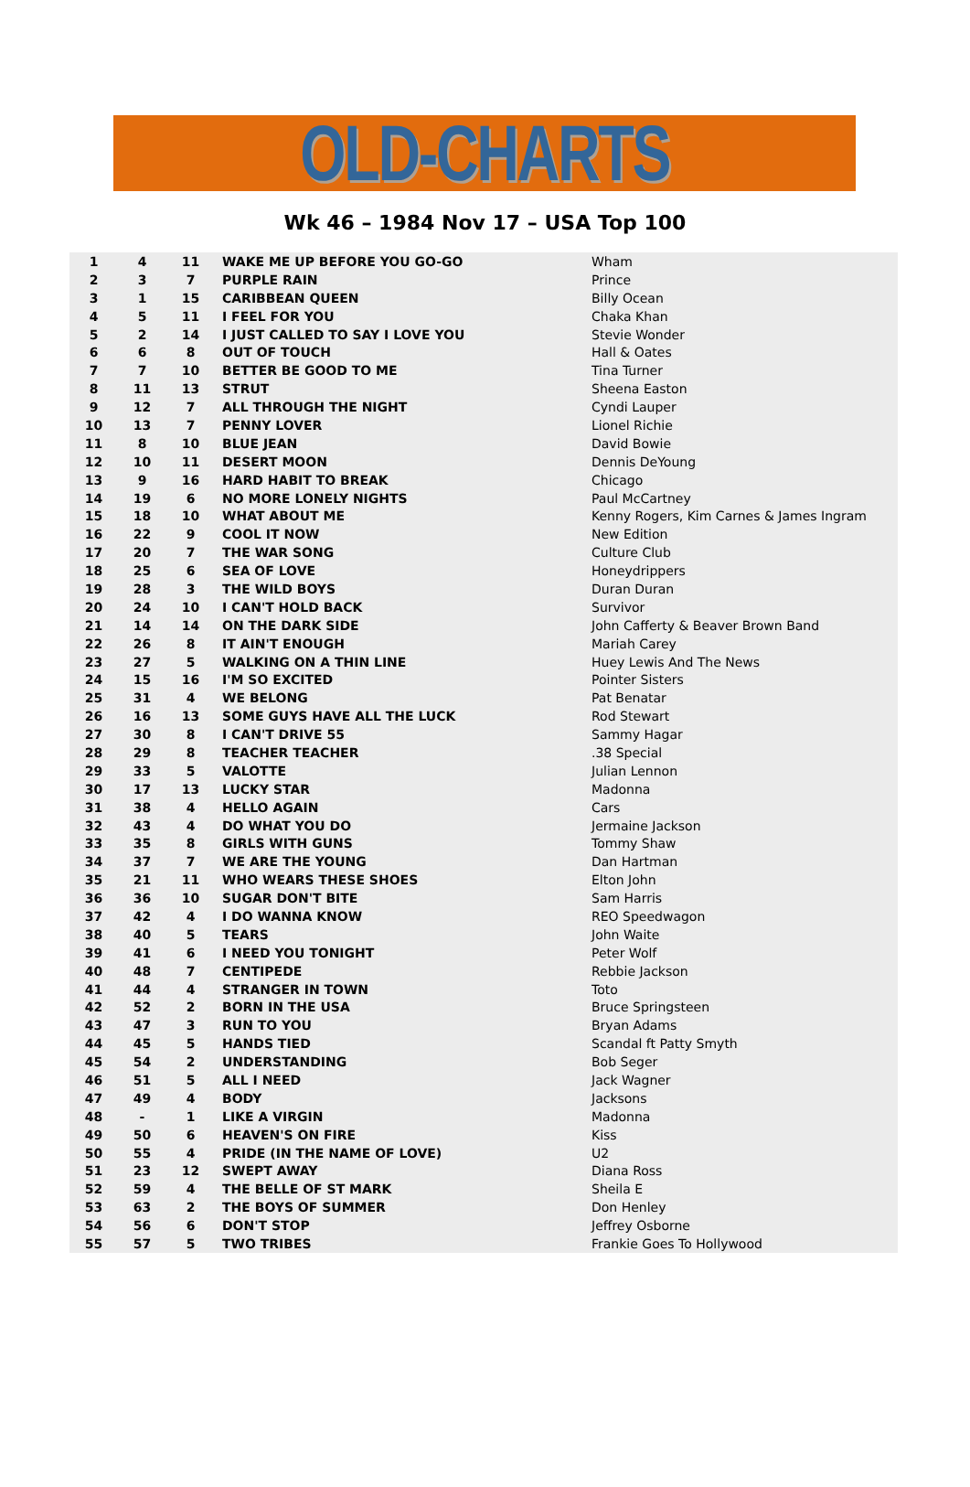OLD-CHARTS
Wk 46 – 1984 Nov 17 – USA Top 100
| 1 | 4 | 11 | WAKE ME UP BEFORE YOU GO-GO | Wham |
| 2 | 3 | 7 | PURPLE RAIN | Prince |
| 3 | 1 | 15 | CARIBBEAN QUEEN | Billy Ocean |
| 4 | 5 | 11 | I FEEL FOR YOU | Chaka Khan |
| 5 | 2 | 14 | I JUST CALLED TO SAY I LOVE YOU | Stevie Wonder |
| 6 | 6 | 8 | OUT OF TOUCH | Hall & Oates |
| 7 | 7 | 10 | BETTER BE GOOD TO ME | Tina Turner |
| 8 | 11 | 13 | STRUT | Sheena Easton |
| 9 | 12 | 7 | ALL THROUGH THE NIGHT | Cyndi Lauper |
| 10 | 13 | 7 | PENNY LOVER | Lionel Richie |
| 11 | 8 | 10 | BLUE JEAN | David Bowie |
| 12 | 10 | 11 | DESERT MOON | Dennis DeYoung |
| 13 | 9 | 16 | HARD HABIT TO BREAK | Chicago |
| 14 | 19 | 6 | NO MORE LONELY NIGHTS | Paul McCartney |
| 15 | 18 | 10 | WHAT ABOUT ME | Kenny Rogers, Kim Carnes & James Ingram |
| 16 | 22 | 9 | COOL IT NOW | New Edition |
| 17 | 20 | 7 | THE WAR SONG | Culture Club |
| 18 | 25 | 6 | SEA OF LOVE | Honeydrippers |
| 19 | 28 | 3 | THE WILD BOYS | Duran Duran |
| 20 | 24 | 10 | I CAN'T HOLD BACK | Survivor |
| 21 | 14 | 14 | ON THE DARK SIDE | John Cafferty & Beaver Brown Band |
| 22 | 26 | 8 | IT AIN'T ENOUGH | Mariah Carey |
| 23 | 27 | 5 | WALKING ON A THIN LINE | Huey Lewis And The News |
| 24 | 15 | 16 | I'M SO EXCITED | Pointer Sisters |
| 25 | 31 | 4 | WE BELONG | Pat Benatar |
| 26 | 16 | 13 | SOME GUYS HAVE ALL THE LUCK | Rod Stewart |
| 27 | 30 | 8 | I CAN'T DRIVE 55 | Sammy Hagar |
| 28 | 29 | 8 | TEACHER TEACHER | .38 Special |
| 29 | 33 | 5 | VALOTTE | Julian Lennon |
| 30 | 17 | 13 | LUCKY STAR | Madonna |
| 31 | 38 | 4 | HELLO AGAIN | Cars |
| 32 | 43 | 4 | DO WHAT YOU DO | Jermaine Jackson |
| 33 | 35 | 8 | GIRLS WITH GUNS | Tommy Shaw |
| 34 | 37 | 7 | WE ARE THE YOUNG | Dan Hartman |
| 35 | 21 | 11 | WHO WEARS THESE SHOES | Elton John |
| 36 | 36 | 10 | SUGAR DON'T BITE | Sam Harris |
| 37 | 42 | 4 | I DO WANNA KNOW | REO Speedwagon |
| 38 | 40 | 5 | TEARS | John Waite |
| 39 | 41 | 6 | I NEED YOU TONIGHT | Peter Wolf |
| 40 | 48 | 7 | CENTIPEDE | Rebbie Jackson |
| 41 | 44 | 4 | STRANGER IN TOWN | Toto |
| 42 | 52 | 2 | BORN IN THE USA | Bruce Springsteen |
| 43 | 47 | 3 | RUN TO YOU | Bryan Adams |
| 44 | 45 | 5 | HANDS TIED | Scandal ft Patty Smyth |
| 45 | 54 | 2 | UNDERSTANDING | Bob Seger |
| 46 | 51 | 5 | ALL I NEED | Jack Wagner |
| 47 | 49 | 4 | BODY | Jacksons |
| 48 | - | 1 | LIKE A VIRGIN | Madonna |
| 49 | 50 | 6 | HEAVEN'S ON FIRE | Kiss |
| 50 | 55 | 4 | PRIDE (IN THE NAME OF LOVE) | U2 |
| 51 | 23 | 12 | SWEPT AWAY | Diana Ross |
| 52 | 59 | 4 | THE BELLE OF ST MARK | Sheila E |
| 53 | 63 | 2 | THE BOYS OF SUMMER | Don Henley |
| 54 | 56 | 6 | DON'T STOP | Jeffrey Osborne |
| 55 | 57 | 5 | TWO TRIBES | Frankie Goes To Hollywood |